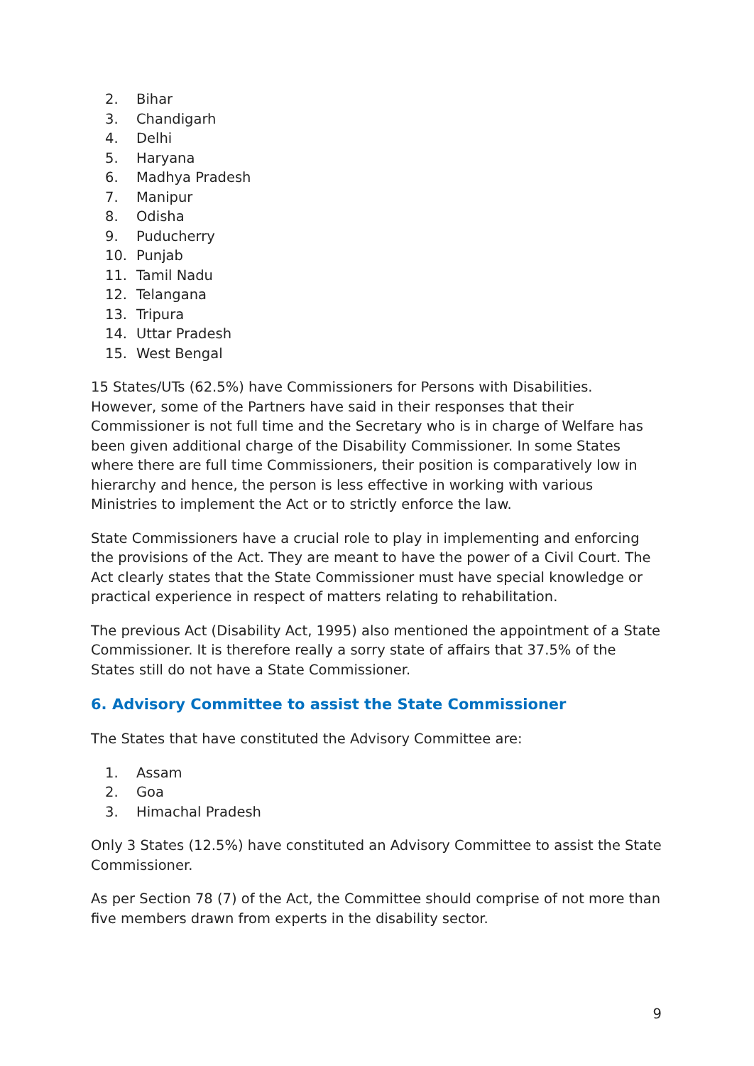2. Bihar
3. Chandigarh
4. Delhi
5. Haryana
6. Madhya Pradesh
7. Manipur
8. Odisha
9. Puducherry
10. Punjab
11. Tamil Nadu
12. Telangana
13. Tripura
14. Uttar Pradesh
15. West Bengal
15 States/UTs (62.5%) have Commissioners for Persons with Disabilities. However, some of the Partners have said in their responses that their Commissioner is not full time and the Secretary who is in charge of Welfare has been given additional charge of the Disability Commissioner. In some States where there are full time Commissioners, their position is comparatively low in hierarchy and hence, the person is less effective in working with various Ministries to implement the Act or to strictly enforce the law.
State Commissioners have a crucial role to play in implementing and enforcing the provisions of the Act. They are meant to have the power of a Civil Court. The Act clearly states that the State Commissioner must have special knowledge or practical experience in respect of matters relating to rehabilitation.
The previous Act (Disability Act, 1995) also mentioned the appointment of a State Commissioner. It is therefore really a sorry state of affairs that 37.5% of the States still do not have a State Commissioner.
6. Advisory Committee to assist the State Commissioner
The States that have constituted the Advisory Committee are:
1. Assam
2. Goa
3. Himachal Pradesh
Only 3 States (12.5%) have constituted an Advisory Committee to assist the State Commissioner.
As per Section 78 (7) of the Act, the Committee should comprise of not more than five members drawn from experts in the disability sector.
9